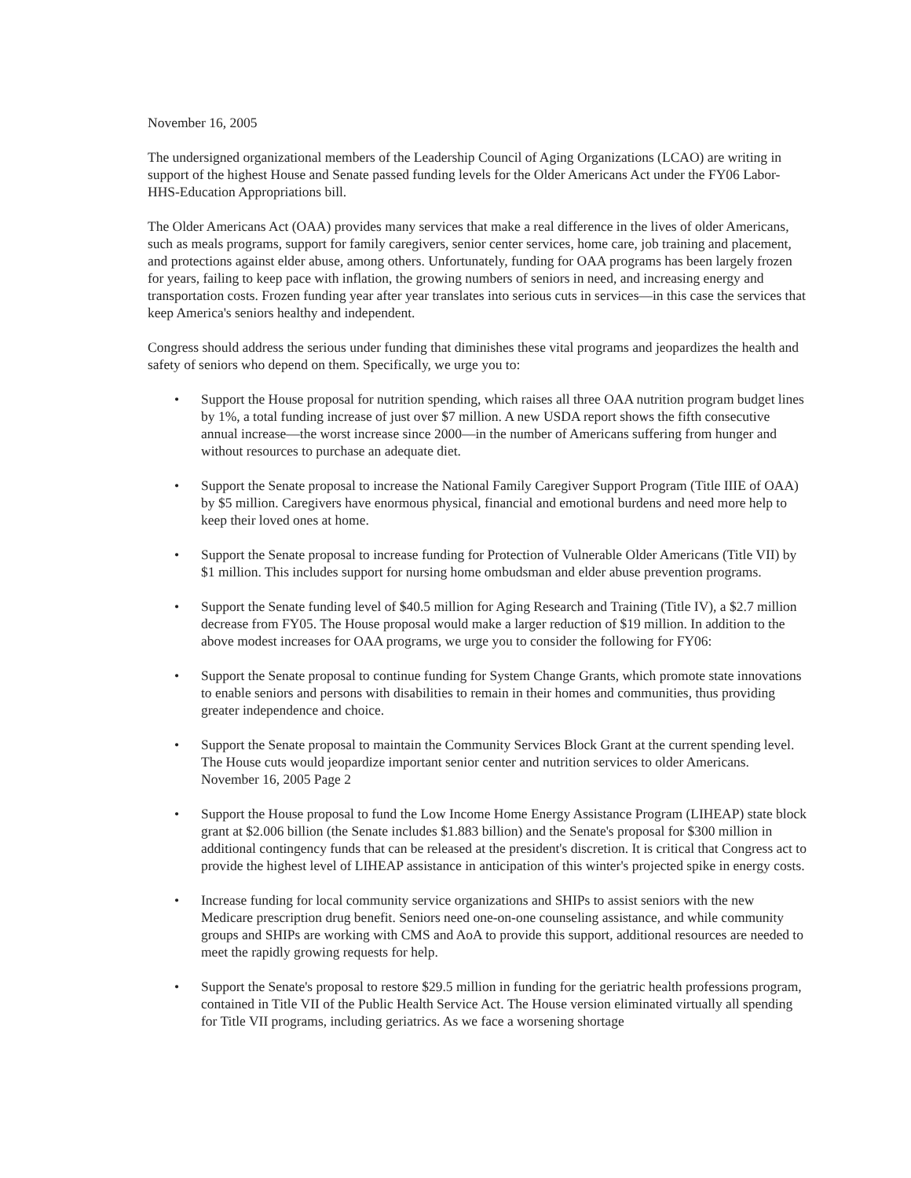November 16, 2005
The undersigned organizational members of the Leadership Council of Aging Organizations (LCAO) are writing in support of the highest House and Senate passed funding levels for the Older Americans Act under the FY06 Labor-HHS-Education Appropriations bill.
The Older Americans Act (OAA) provides many services that make a real difference in the lives of older Americans, such as meals programs, support for family caregivers, senior center services, home care, job training and placement, and protections against elder abuse, among others. Unfortunately, funding for OAA programs has been largely frozen for years, failing to keep pace with inflation, the growing numbers of seniors in need, and increasing energy and transportation costs. Frozen funding year after year translates into serious cuts in services—in this case the services that keep America's seniors healthy and independent.
Congress should address the serious under funding that diminishes these vital programs and jeopardizes the health and safety of seniors who depend on them. Specifically, we urge you to:
• Support the House proposal for nutrition spending, which raises all three OAA nutrition program budget lines by 1%, a total funding increase of just over $7 million. A new USDA report shows the fifth consecutive annual increase—the worst increase since 2000—in the number of Americans suffering from hunger and without resources to purchase an adequate diet.
• Support the Senate proposal to increase the National Family Caregiver Support Program (Title IIIE of OAA) by $5 million. Caregivers have enormous physical, financial and emotional burdens and need more help to keep their loved ones at home.
• Support the Senate proposal to increase funding for Protection of Vulnerable Older Americans (Title VII) by $1 million. This includes support for nursing home ombudsman and elder abuse prevention programs.
• Support the Senate funding level of $40.5 million for Aging Research and Training (Title IV), a $2.7 million decrease from FY05. The House proposal would make a larger reduction of $19 million. In addition to the above modest increases for OAA programs, we urge you to consider the following for FY06:
• Support the Senate proposal to continue funding for System Change Grants, which promote state innovations to enable seniors and persons with disabilities to remain in their homes and communities, thus providing greater independence and choice.
• Support the Senate proposal to maintain the Community Services Block Grant at the current spending level. The House cuts would jeopardize important senior center and nutrition services to older Americans. November 16, 2005 Page 2
• Support the House proposal to fund the Low Income Home Energy Assistance Program (LIHEAP) state block grant at $2.006 billion (the Senate includes $1.883 billion) and the Senate's proposal for $300 million in additional contingency funds that can be released at the president's discretion. It is critical that Congress act to provide the highest level of LIHEAP assistance in anticipation of this winter's projected spike in energy costs.
• Increase funding for local community service organizations and SHIPs to assist seniors with the new Medicare prescription drug benefit. Seniors need one-on-one counseling assistance, and while community groups and SHIPs are working with CMS and AoA to provide this support, additional resources are needed to meet the rapidly growing requests for help.
• Support the Senate's proposal to restore $29.5 million in funding for the geriatric health professions program, contained in Title VII of the Public Health Service Act. The House version eliminated virtually all spending for Title VII programs, including geriatrics. As we face a worsening shortage